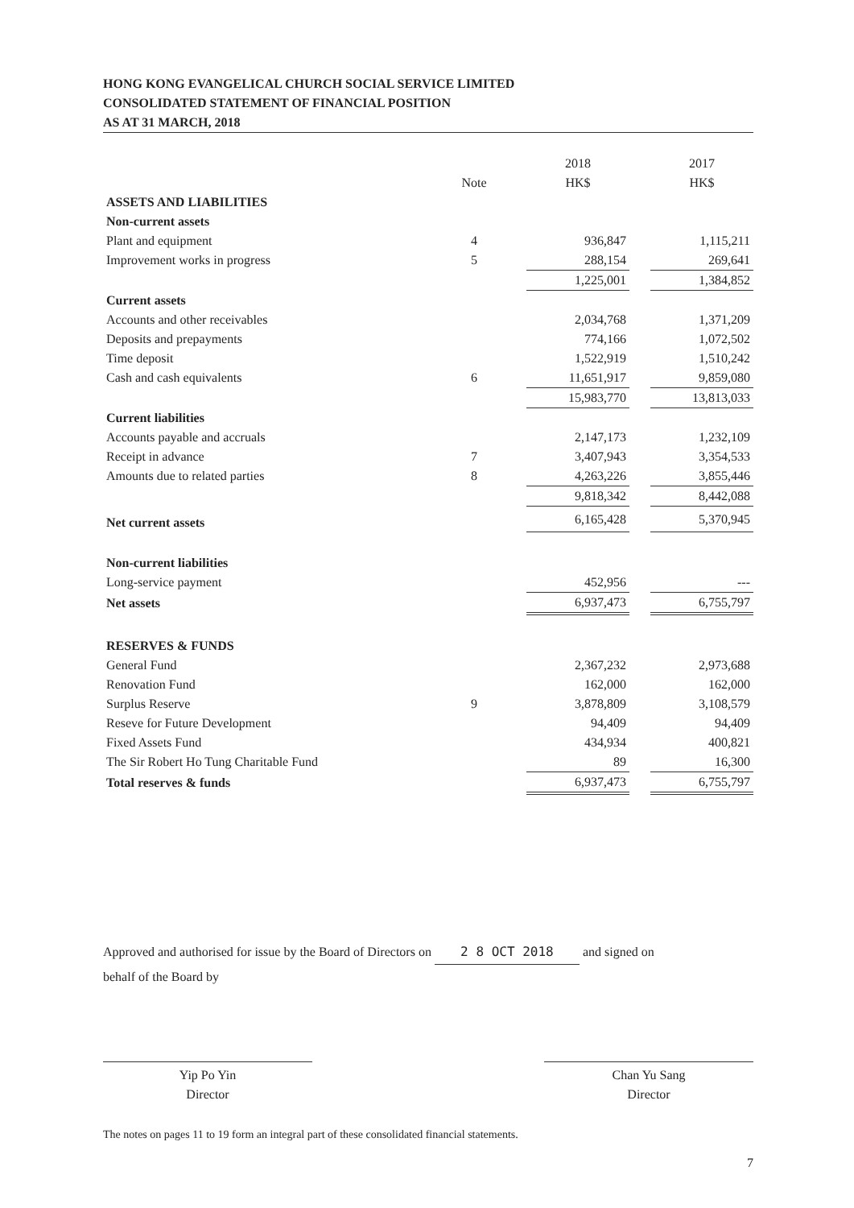HONG KONG EVANGELICAL CHURCH SOCIAL SERVICE LIMITED
CONSOLIDATED STATEMENT OF FINANCIAL POSITION
AS AT 31 MARCH, 2018
| | | | 2018 | | 2017 |
| --- | --- | --- | --- | --- | --- |
| | Note | | HK$ | | HK$ |
| ASSETS AND LIABILITIES | | | | | |
| Non-current assets | | | | | |
| Plant and equipment | 4 | | 936,847 | | 1,115,211 |
| Improvement works in progress | 5 | | 288,154 | | 269,641 |
| | | | 1,225,001 | | 1,384,852 |
| Current assets | | | | | |
| Accounts and other receivables | | | 2,034,768 | | 1,371,209 |
| Deposits and prepayments | | | 774,166 | | 1,072,502 |
| Time deposit | | | 1,522,919 | | 1,510,242 |
| Cash and cash equivalents | 6 | | 11,651,917 | | 9,859,080 |
| | | | 15,983,770 | | 13,813,033 |
| Current liabilities | | | | | |
| Accounts payable and accruals | | | 2,147,173 | | 1,232,109 |
| Receipt in advance | 7 | | 3,407,943 | | 3,354,533 |
| Amounts due to related parties | 8 | | 4,263,226 | | 3,855,446 |
| | | | 9,818,342 | | 8,442,088 |
| Net current assets | | | 6,165,428 | | 5,370,945 |
| Non-current liabilities | | | | | |
| Long-service payment | | | 452,956 | | --- |
| Net assets | | | 6,937,473 | | 6,755,797 |
| RESERVES & FUNDS | | | | | |
| General Fund | | | 2,367,232 | | 2,973,688 |
| Renovation Fund | | | 162,000 | | 162,000 |
| Surplus Reserve | 9 | | 3,878,809 | | 3,108,579 |
| Reseve for Future Development | | | 94,409 | | 94,409 |
| Fixed Assets Fund | | | 434,934 | | 400,821 |
| The Sir Robert Ho Tung Charitable Fund | | | 89 | | 16,300 |
| Total reserves & funds | | | 6,937,473 | | 6,755,797 |
Approved and authorised for issue by the Board of Directors on 2 8 OCT 2018 and signed on
behalf of the Board by
Yip Po Yin
Director
Chan Yu Sang
Director
The notes on pages 11 to 19 form an integral part of these consolidated financial statements.
7